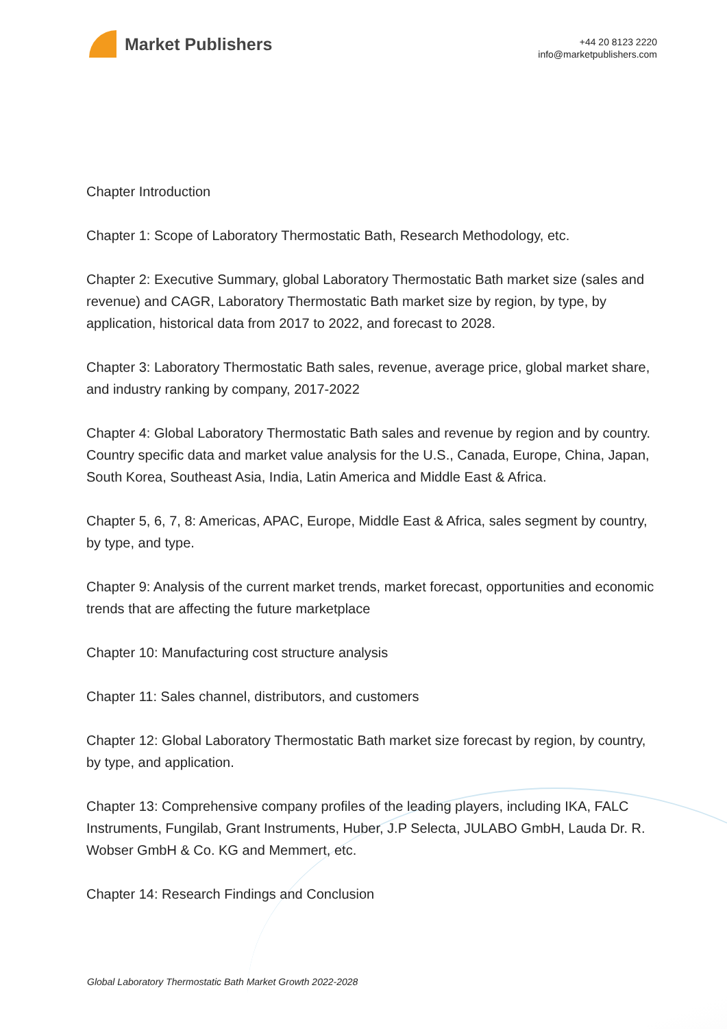Market Publishers
+44 20 8123 2220
info@marketpublishers.com
Chapter Introduction
Chapter 1: Scope of Laboratory Thermostatic Bath, Research Methodology, etc.
Chapter 2: Executive Summary, global Laboratory Thermostatic Bath market size (sales and revenue) and CAGR, Laboratory Thermostatic Bath market size by region, by type, by application, historical data from 2017 to 2022, and forecast to 2028.
Chapter 3: Laboratory Thermostatic Bath sales, revenue, average price, global market share, and industry ranking by company, 2017-2022
Chapter 4: Global Laboratory Thermostatic Bath sales and revenue by region and by country. Country specific data and market value analysis for the U.S., Canada, Europe, China, Japan, South Korea, Southeast Asia, India, Latin America and Middle East & Africa.
Chapter 5, 6, 7, 8: Americas, APAC, Europe, Middle East & Africa, sales segment by country, by type, and type.
Chapter 9: Analysis of the current market trends, market forecast, opportunities and economic trends that are affecting the future marketplace
Chapter 10: Manufacturing cost structure analysis
Chapter 11: Sales channel, distributors, and customers
Chapter 12: Global Laboratory Thermostatic Bath market size forecast by region, by country, by type, and application.
Chapter 13: Comprehensive company profiles of the leading players, including IKA, FALC Instruments, Fungilab, Grant Instruments, Huber, J.P Selecta, JULABO GmbH, Lauda Dr. R. Wobser GmbH & Co. KG and Memmert, etc.
Chapter 14: Research Findings and Conclusion
Global Laboratory Thermostatic Bath Market Growth 2022-2028